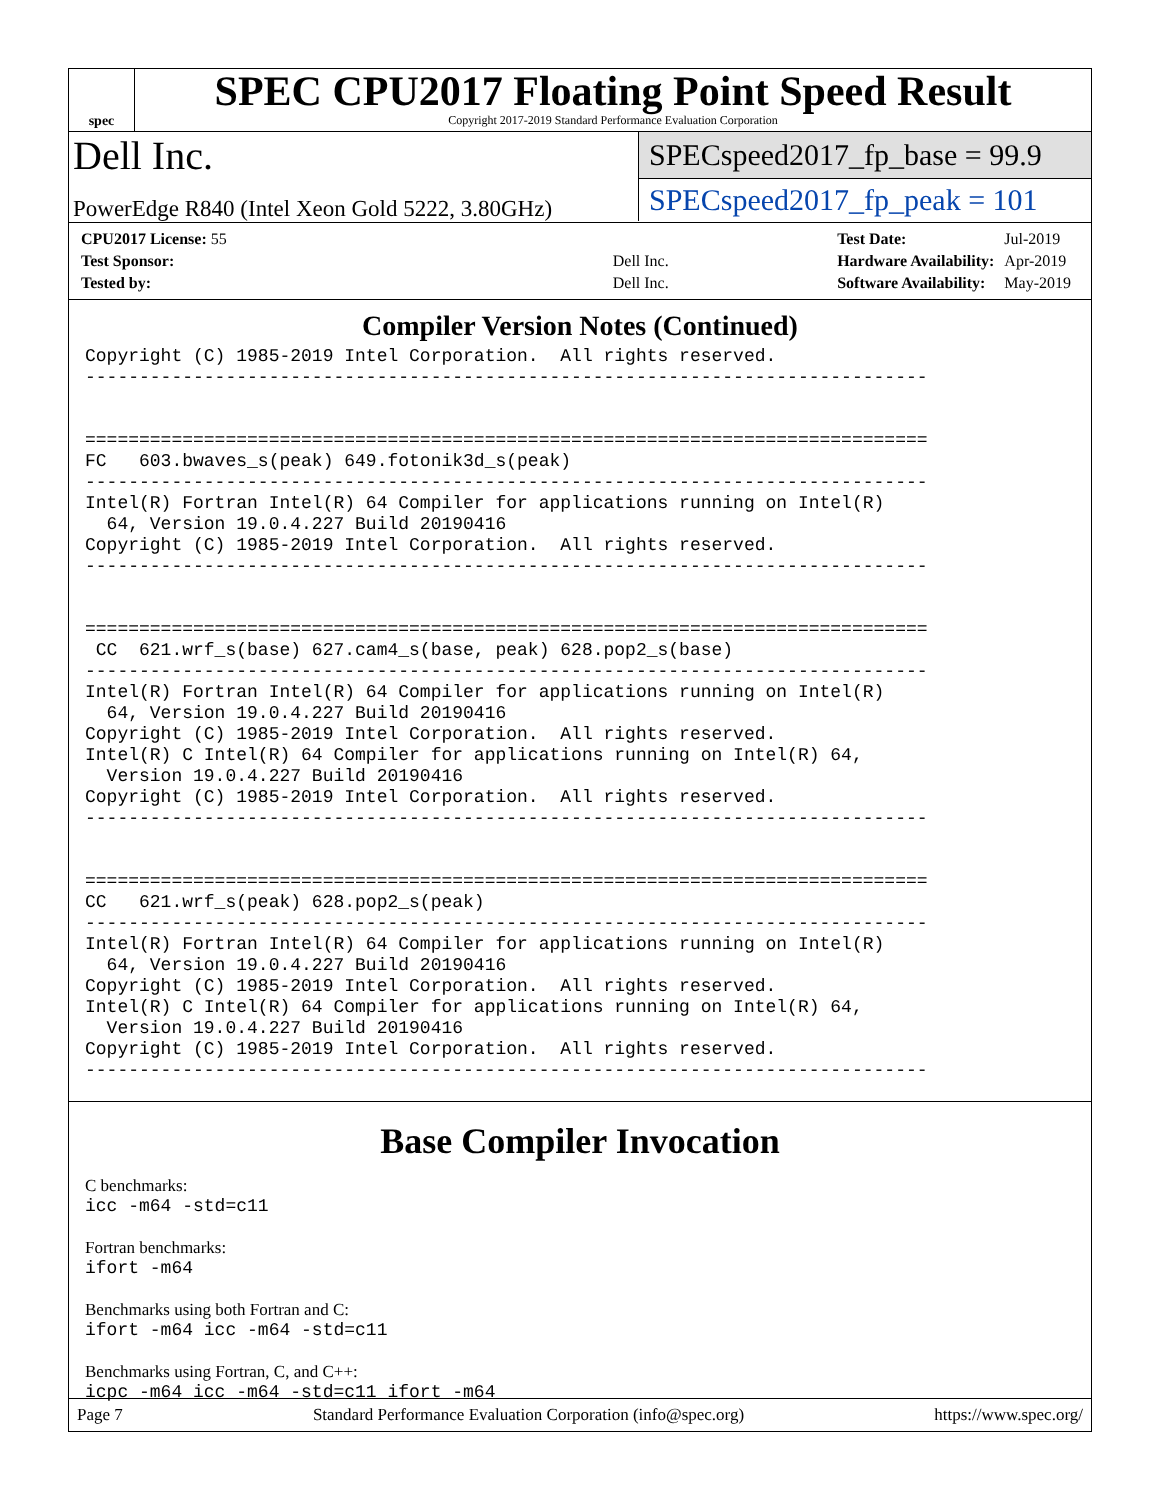spec
SPEC CPU2017 Floating Point Speed Result
Copyright 2017-2019 Standard Performance Evaluation Corporation
Dell Inc.
PowerEdge R840 (Intel Xeon Gold 5222, 3.80GHz)
SPECspeed2017_fp_base = 99.9
SPECspeed2017_fp_peak = 101
| CPU2017 License: 55 | |
| Test Sponsor: | Dell Inc. |
| Tested by: | Dell Inc. |
| Test Date: | Jul-2019 |
| Hardware Availability: | Apr-2019 |
| Software Availability: | May-2019 |
Compiler Version Notes (Continued)
Copyright (C) 1985-2019 Intel Corporation.  All rights reserved.
------------------------------------------------------------------------------


==============================================================================
FC   603.bwaves_s(peak) 649.fotonik3d_s(peak)
------------------------------------------------------------------------------
Intel(R) Fortran Intel(R) 64 Compiler for applications running on Intel(R)
  64, Version 19.0.4.227 Build 20190416
Copyright (C) 1985-2019 Intel Corporation.  All rights reserved.
------------------------------------------------------------------------------


==============================================================================
 CC  621.wrf_s(base) 627.cam4_s(base, peak) 628.pop2_s(base)
------------------------------------------------------------------------------
Intel(R) Fortran Intel(R) 64 Compiler for applications running on Intel(R)
  64, Version 19.0.4.227 Build 20190416
Copyright (C) 1985-2019 Intel Corporation.  All rights reserved.
Intel(R) C Intel(R) 64 Compiler for applications running on Intel(R) 64,
  Version 19.0.4.227 Build 20190416
Copyright (C) 1985-2019 Intel Corporation.  All rights reserved.
------------------------------------------------------------------------------


==============================================================================
CC   621.wrf_s(peak) 628.pop2_s(peak)
------------------------------------------------------------------------------
Intel(R) Fortran Intel(R) 64 Compiler for applications running on Intel(R)
  64, Version 19.0.4.227 Build 20190416
Copyright (C) 1985-2019 Intel Corporation.  All rights reserved.
Intel(R) C Intel(R) 64 Compiler for applications running on Intel(R) 64,
  Version 19.0.4.227 Build 20190416
Copyright (C) 1985-2019 Intel Corporation.  All rights reserved.
------------------------------------------------------------------------------
Base Compiler Invocation
C benchmarks:
icc -m64 -std=c11
Fortran benchmarks:
ifort -m64
Benchmarks using both Fortran and C:
ifort -m64 icc -m64 -std=c11
Benchmarks using Fortran, C, and C++:
icpc -m64 icc -m64 -std=c11 ifort -m64
Page 7 Standard Performance Evaluation Corporation (info@spec.org) https://www.spec.org/